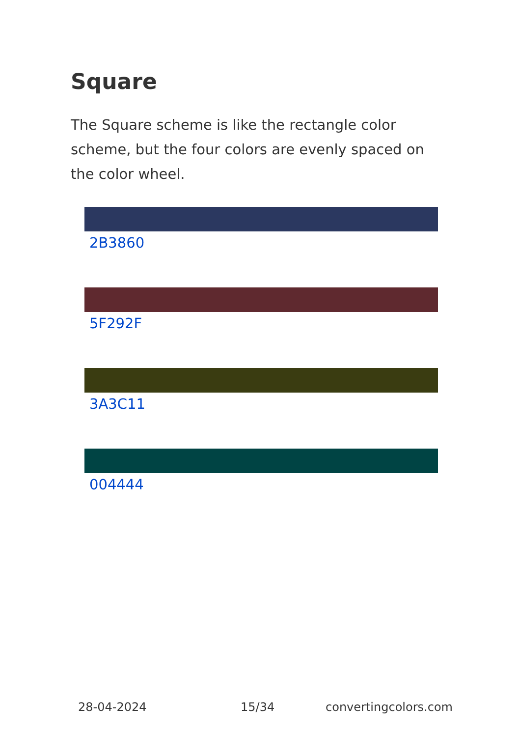Square
The Square scheme is like the rectangle color scheme, but the four colors are evenly spaced on the color wheel.
2B3860
5F292F
3A3C11
004444
28-04-2024 15/34 convertingcolors.com